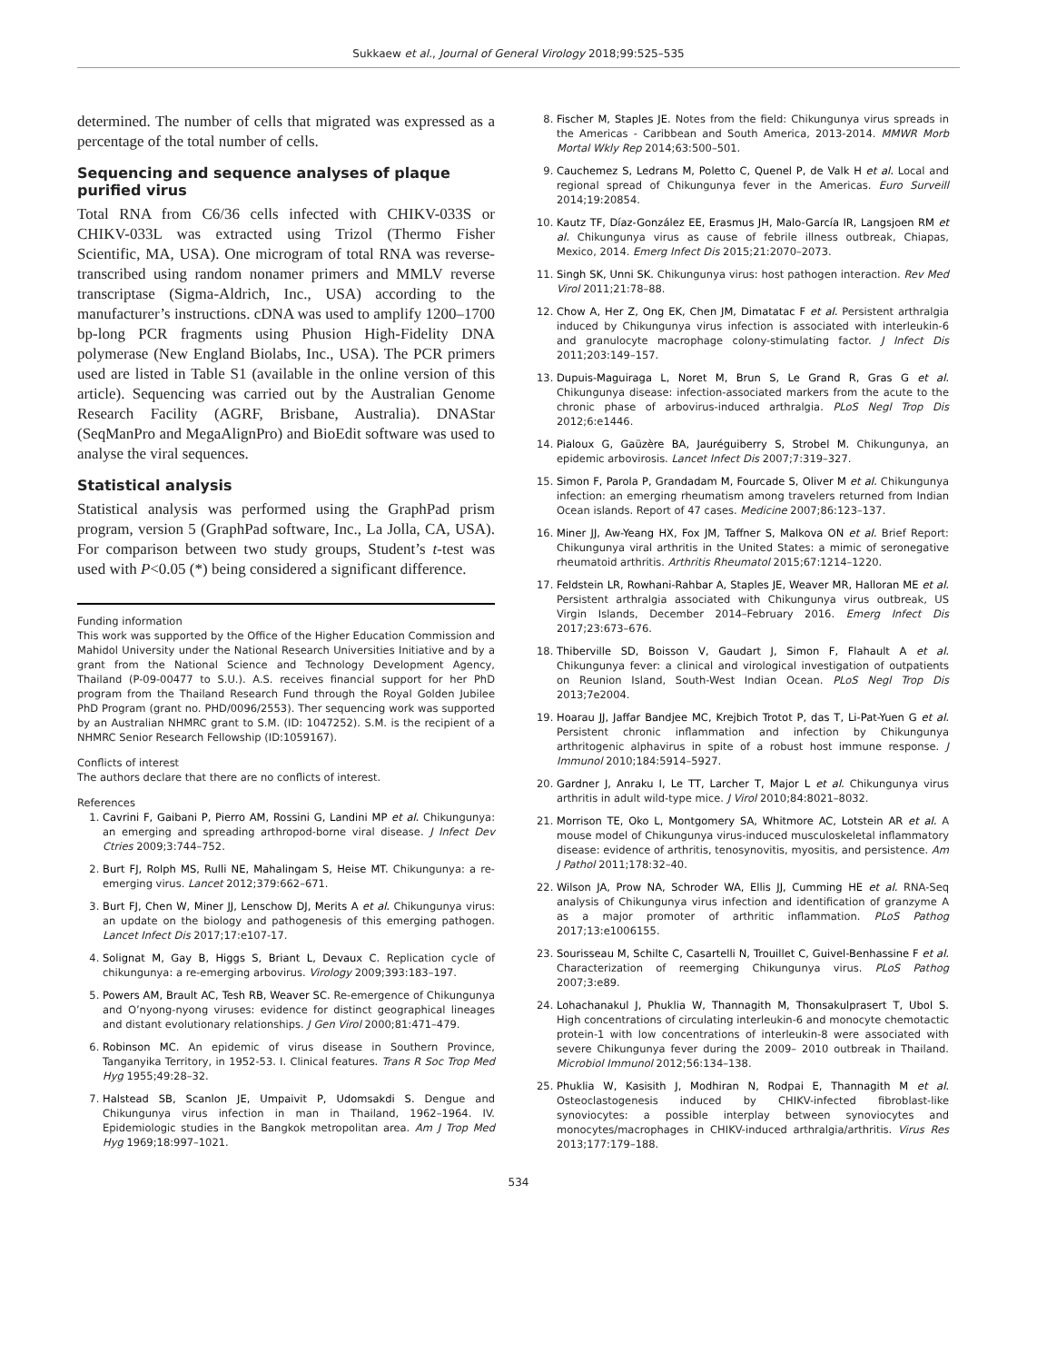Sukkaew et al., Journal of General Virology 2018;99:525–535
determined. The number of cells that migrated was expressed as a percentage of the total number of cells.
Sequencing and sequence analyses of plaque purified virus
Total RNA from C6/36 cells infected with CHIKV-033S or CHIKV-033L was extracted using Trizol (Thermo Fisher Scientific, MA, USA). One microgram of total RNA was reverse-transcribed using random nonamer primers and MMLV reverse transcriptase (Sigma-Aldrich, Inc., USA) according to the manufacturer’s instructions. cDNA was used to amplify 1200–1700 bp-long PCR fragments using Phusion High-Fidelity DNA polymerase (New England Biolabs, Inc., USA). The PCR primers used are listed in Table S1 (available in the online version of this article). Sequencing was carried out by the Australian Genome Research Facility (AGRF, Brisbane, Australia). DNAStar (SeqManPro and MegaAlignPro) and BioEdit software was used to analyse the viral sequences.
Statistical analysis
Statistical analysis was performed using the GraphPad prism program, version 5 (GraphPad software, Inc., La Jolla, CA, USA). For comparison between two study groups, Student’s t-test was used with P<0.05 (*) being considered a significant difference.
Funding information
This work was supported by the Office of the Higher Education Commission and Mahidol University under the National Research Universities Initiative and by a grant from the National Science and Technology Development Agency, Thailand (P-09-00477 to S.U.). A.S. receives financial support for her PhD program from the Thailand Research Fund through the Royal Golden Jubilee PhD Program (grant no. PHD/0096/2553). Ther sequencing work was supported by an Australian NHMRC grant to S.M. (ID: 1047252). S.M. is the recipient of a NHMRC Senior Research Fellowship (ID:1059167).
Conflicts of interest
The authors declare that there are no conflicts of interest.
References
1. Cavrini F, Gaibani P, Pierro AM, Rossini G, Landini MP et al. Chikungunya: an emerging and spreading arthropod-borne viral disease. J Infect Dev Ctries 2009;3:744–752.
2. Burt FJ, Rolph MS, Rulli NE, Mahalingam S, Heise MT. Chikungunya: a re-emerging virus. Lancet 2012;379:662–671.
3. Burt FJ, Chen W, Miner JJ, Lenschow DJ, Merits A et al. Chikungunya virus: an update on the biology and pathogenesis of this emerging pathogen. Lancet Infect Dis 2017;17:e107-17.
4. Solignat M, Gay B, Higgs S, Briant L, Devaux C. Replication cycle of chikungunya: a re-emerging arbovirus. Virology 2009;393:183–197.
5. Powers AM, Brault AC, Tesh RB, Weaver SC. Re-emergence of Chikungunya and O’nyong-nyong viruses: evidence for distinct geographical lineages and distant evolutionary relationships. J Gen Virol 2000;81:471–479.
6. Robinson MC. An epidemic of virus disease in Southern Province, Tanganyika Territory, in 1952-53. I. Clinical features. Trans R Soc Trop Med Hyg 1955;49:28–32.
7. Halstead SB, Scanlon JE, Umpaivit P, Udomsakdi S. Dengue and Chikungunya virus infection in man in Thailand, 1962–1964. IV. Epidemiologic studies in the Bangkok metropolitan area. Am J Trop Med Hyg 1969;18:997–1021.
8. Fischer M, Staples JE. Notes from the field: Chikungunya virus spreads in the Americas - Caribbean and South America, 2013-2014. MMWR Morb Mortal Wkly Rep 2014;63:500–501.
9. Cauchemez S, Ledrans M, Poletto C, Quenel P, de Valk H et al. Local and regional spread of Chikungunya fever in the Americas. Euro Surveill 2014;19:20854.
10. Kautz TF, Díaz-González EE, Erasmus JH, Malo-García IR, Langsjoen RM et al. Chikungunya virus as cause of febrile illness outbreak, Chiapas, Mexico, 2014. Emerg Infect Dis 2015;21:2070–2073.
11. Singh SK, Unni SK. Chikungunya virus: host pathogen interaction. Rev Med Virol 2011;21:78–88.
12. Chow A, Her Z, Ong EK, Chen JM, Dimatatac F et al. Persistent arthralgia induced by Chikungunya virus infection is associated with interleukin-6 and granulocyte macrophage colony-stimulating factor. J Infect Dis 2011;203:149–157.
13. Dupuis-Maguiraga L, Noret M, Brun S, Le Grand R, Gras G et al. Chikungunya disease: infection-associated markers from the acute to the chronic phase of arbovirus-induced arthralgia. PLoS Negl Trop Dis 2012;6:e1446.
14. Pialoux G, Gaüzère BA, Jauréguiberry S, Strobel M. Chikungunya, an epidemic arbovirosis. Lancet Infect Dis 2007;7:319–327.
15. Simon F, Parola P, Grandadam M, Fourcade S, Oliver M et al. Chikungunya infection: an emerging rheumatism among travelers returned from Indian Ocean islands. Report of 47 cases. Medicine 2007;86:123–137.
16. Miner JJ, Aw-Yeang HX, Fox JM, Taffner S, Malkova ON et al. Brief Report: Chikungunya viral arthritis in the United States: a mimic of seronegative rheumatoid arthritis. Arthritis Rheumatol 2015;67:1214–1220.
17. Feldstein LR, Rowhani-Rahbar A, Staples JE, Weaver MR, Halloran ME et al. Persistent arthralgia associated with Chikungunya virus outbreak, US Virgin Islands, December 2014–February 2016. Emerg Infect Dis 2017;23:673–676.
18. Thiberville SD, Boisson V, Gaudart J, Simon F, Flahault A et al. Chikungunya fever: a clinical and virological investigation of outpatients on Reunion Island, South-West Indian Ocean. PLoS Negl Trop Dis 2013;7e2004.
19. Hoarau JJ, Jaffar Bandjee MC, Krejbich Trotot P, das T, Li-Pat-Yuen G et al. Persistent chronic inflammation and infection by Chikungunya arthritogenic alphavirus in spite of a robust host immune response. J Immunol 2010;184:5914–5927.
20. Gardner J, Anraku I, Le TT, Larcher T, Major L et al. Chikungunya virus arthritis in adult wild-type mice. J Virol 2010;84:8021–8032.
21. Morrison TE, Oko L, Montgomery SA, Whitmore AC, Lotstein AR et al. A mouse model of Chikungunya virus-induced musculoskeletal inflammatory disease: evidence of arthritis, tenosynovitis, myositis, and persistence. Am J Pathol 2011;178:32–40.
22. Wilson JA, Prow NA, Schroder WA, Ellis JJ, Cumming HE et al. RNA-Seq analysis of Chikungunya virus infection and identification of granzyme A as a major promoter of arthritic inflammation. PLoS Pathog 2017;13:e1006155.
23. Sourisseau M, Schilte C, Casartelli N, Trouillet C, Guivel-Benhassine F et al. Characterization of reemerging Chikungunya virus. PLoS Pathog 2007;3:e89.
24. Lohachanakul J, Phuklia W, Thannagith M, Thonsakulprasert T, Ubol S. High concentrations of circulating interleukin-6 and monocyte chemotactic protein-1 with low concentrations of interleukin-8 were associated with severe Chikungunya fever during the 2009– 2010 outbreak in Thailand. Microbiol Immunol 2012;56:134–138.
25. Phuklia W, Kasisith J, Modhiran N, Rodpai E, Thannagith M et al. Osteoclastogenesis induced by CHIKV-infected fibroblast-like synoviocytes: a possible interplay between synoviocytes and monocytes/macrophages in CHIKV-induced arthralgia/arthritis. Virus Res 2013;177:179–188.
534